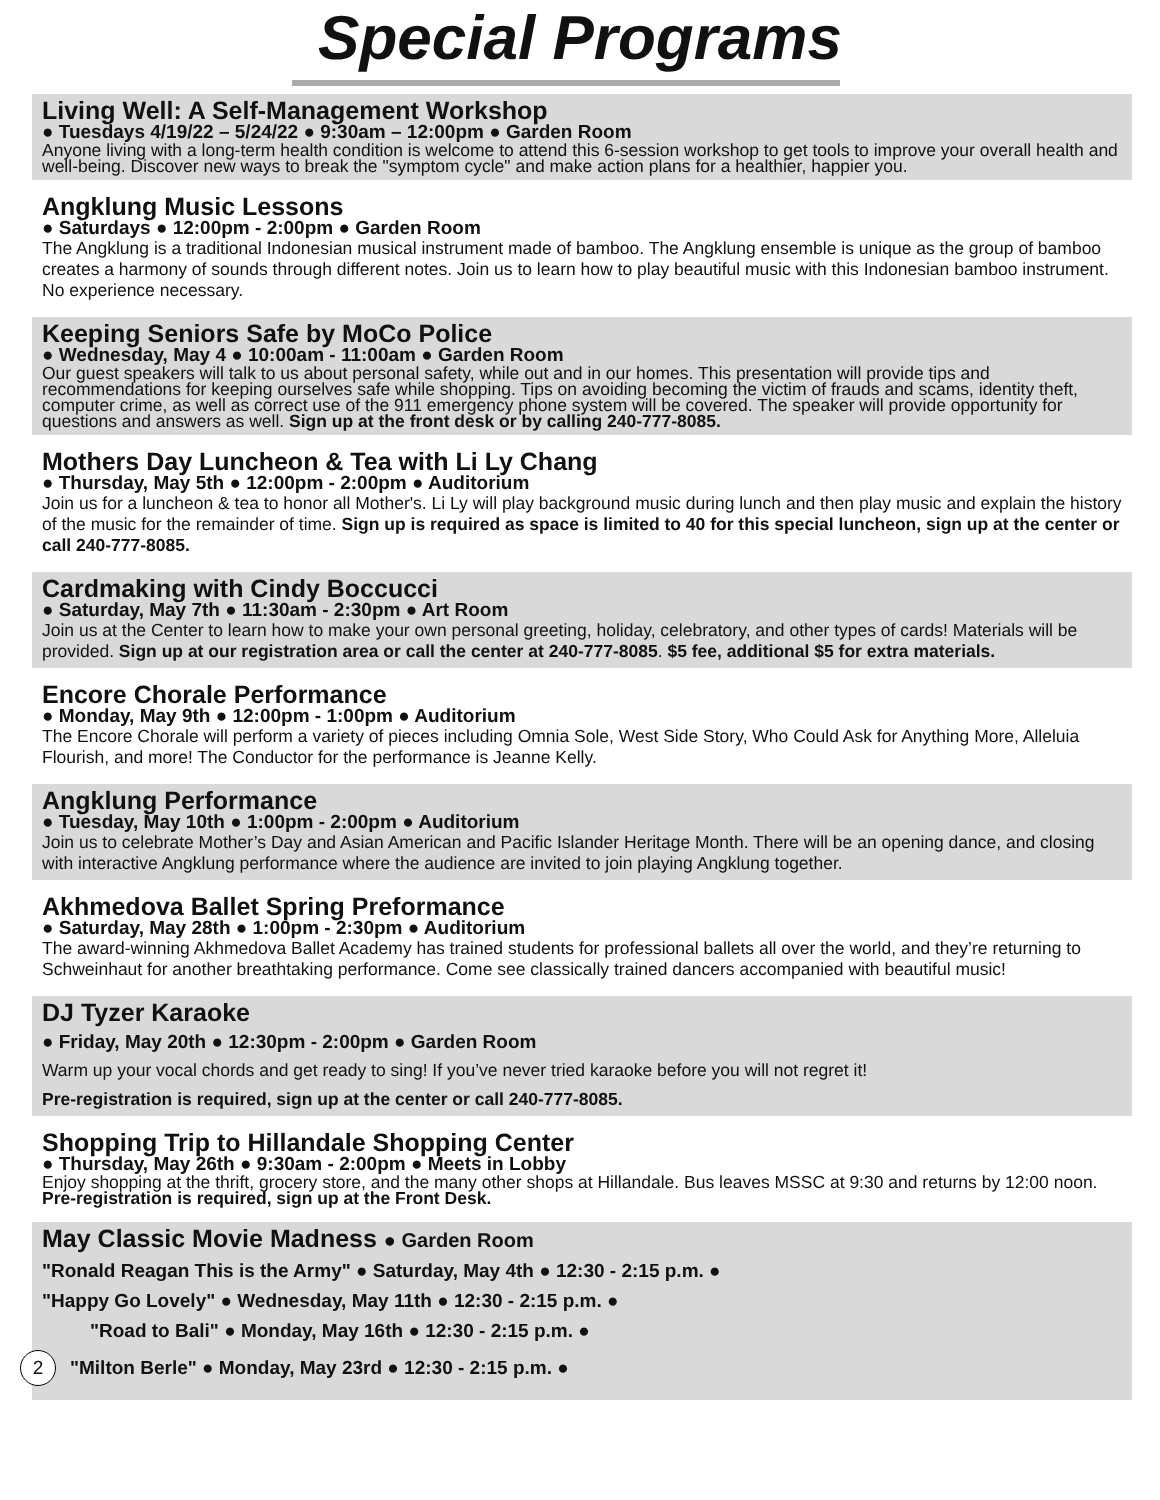Special Programs
Living Well: A Self-Management Workshop
● Tuesdays 4/19/22 – 5/24/22 ● 9:30am – 12:00pm ● Garden Room
Anyone living with a long-term health condition is welcome to attend this 6-session workshop to get tools to improve your overall health and well-being. Discover new ways to break the "symptom cycle" and make action plans for a healthier, happier you.
Angklung Music Lessons
● Saturdays ● 12:00pm - 2:00pm ● Garden Room
The Angklung is a traditional Indonesian musical instrument made of bamboo. The Angklung ensemble is unique as the group of bamboo creates a harmony of sounds through different notes. Join us to learn how to play beautiful music with this Indonesian bamboo instrument. No experience necessary.
Keeping Seniors Safe by MoCo Police
● Wednesday, May 4 ● 10:00am - 11:00am ● Garden Room
Our guest speakers will talk to us about personal safety, while out and in our homes. This presentation will provide tips and recommendations for keeping ourselves safe while shopping. Tips on avoiding becoming the victim of frauds and scams, identity theft, computer crime, as well as correct use of the 911 emergency phone system will be covered. The speaker will provide opportunity for questions and answers as well. Sign up at the front desk or by calling 240-777-8085.
Mothers Day Luncheon & Tea with Li Ly Chang
● Thursday, May 5th ● 12:00pm - 2:00pm ● Auditorium
Join us for a luncheon & tea to honor all Mother's. Li Ly will play background music during lunch and then play music and explain the history of the music for the remainder of time. Sign up is required as space is limited to 40 for this special luncheon, sign up at the center or call 240-777-8085.
Cardmaking with Cindy Boccucci
● Saturday, May 7th ● 11:30am - 2:30pm ● Art Room
Join us at the Center to learn how to make your own personal greeting, holiday, celebratory, and other types of cards! Materials will be provided. Sign up at our registration area or call the center at 240-777-8085. $5 fee, additional $5 for extra materials.
Encore Chorale Performance
● Monday, May 9th ● 12:00pm - 1:00pm ● Auditorium
The Encore Chorale will perform a variety of pieces including Omnia Sole, West Side Story, Who Could Ask for Anything More, Alleluia Flourish, and more! The Conductor for the performance is Jeanne Kelly.
Angklung Performance
● Tuesday, May 10th ● 1:00pm - 2:00pm ● Auditorium
Join us to celebrate Mother’s Day and Asian American and Pacific Islander Heritage Month. There will be an opening dance, and closing with interactive Angklung performance where the audience are invited to join playing Angklung together.
Akhmedova Ballet Spring Preformance
● Saturday, May 28th ● 1:00pm - 2:30pm ● Auditorium
The award-winning Akhmedova Ballet Academy has trained students for professional ballets all over the world, and they’re returning to Schweinhaut for another breathtaking performance. Come see classically trained dancers accompanied with beautiful music!
DJ Tyzer Karaoke
● Friday, May 20th ● 12:30pm - 2:00pm ● Garden Room
Warm up your vocal chords and get ready to sing! If you’ve never tried karaoke before you will not regret it!
Pre-registration is required, sign up at the center or call 240-777-8085.
Shopping Trip to Hillandale Shopping Center
● Thursday, May 26th ● 9:30am - 2:00pm ● Meets in Lobby
Enjoy shopping at the thrift, grocery store, and the many other shops at Hillandale. Bus leaves MSSC at 9:30 and returns by 12:00 noon. Pre-registration is required, sign up at the Front Desk.
May Classic Movie Madness ● Garden Room
"Ronald Reagan This is the Army" ● Saturday, May 4th ● 12:30 - 2:15 p.m. ●
"Happy Go Lovely" ● Wednesday, May 11th ● 12:30 - 2:15 p.m. ●
"Road to Bali" ● Monday, May 16th ● 12:30 - 2:15 p.m. ●
2 "Milton Berle" ● Monday, May 23rd ● 12:30 - 2:15 p.m. ●